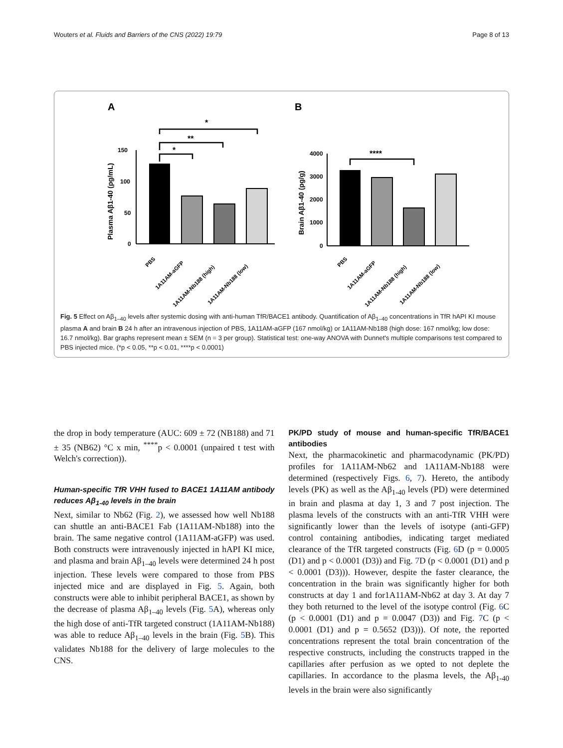Wouters et al. Fluids and Barriers of the CNS (2022) 19:79 Page 8 of 13
A
B
150
100
50
0
Plasma Aβ1-40 (pg/mL)
*
**
*
4000
3000
2000
1000
0
Brain Aβ1-40 (pg/g)
****
PBS
1A11AM-aGFP
1A11AM-Nb188 (high)
1A11AM-Nb188 (low)
PBS
1A11AM-aGFP
1A11AM-Nb188 (high)
1A11AM-Nb188 (low)
Fig. 5 Effect on Aβ<sub>1–40</sub> levels after systemic dosing with anti-human TfR/BACE1 antibody. Quantification of Aβ<sub>1–40</sub> concentrations in TfR hAPI KI mouse plasma A and brain B 24 h after an intravenous injection of PBS, 1A11AM-aGFP (167 nmol/kg) or 1A11AM-Nb188 (high dose: 167 nmol/kg; low dose: 16.7 nmol/kg). Bar graphs represent mean ± SEM (n = 3 per group). Statistical test: one-way ANOVA with Dunnet's multiple comparisons test compared to PBS injected mice. (*p < 0.05, **p < 0.01, ****p < 0.0001)
the drop in body temperature (AUC: 609 ± 72 (NB188) and 71 ± 35 (NB62) °C x min, <sup>****</sup>p < 0.0001 (unpaired t test with Welch's correction)).
Human-specific TfR VHH fused to BACE1 1A11AM antibody reduces Aβ<sub>1-40</sub> levels in the brain
Next, similar to Nb62 (Fig. 2), we assessed how well Nb188 can shuttle an anti-BACE1 Fab (1A11AM-Nb188) into the brain. The same negative control (1A11AM-aGFP) was used. Both constructs were intravenously injected in hAPI KI mice, and plasma and brain Aβ<sub>1–40</sub> levels were determined 24 h post injection. These levels were compared to those from PBS injected mice and are displayed in Fig. 5. Again, both constructs were able to inhibit peripheral BACE1, as shown by the decrease of plasma Aβ<sub>1–40</sub> levels (Fig. 5 A), whereas only the high dose of anti-TfR targeted construct (1A11AM-Nb188) was able to reduce Aβ<sub>1–40</sub> levels in the brain (Fig. 5 B). This validates Nb188 for the delivery of large molecules to the CNS.
PK/PD study of mouse and human-specific TfR/BACE1 antibodies
Next, the pharmacokinetic and pharmacodynamic (PK/PD) profiles for 1A11AM-Nb62 and 1A11AM-Nb188 were determined (respectively Figs. 6, 7). Hereto, the antibody levels (PK) as well as the Aβ<sub>1-40</sub> levels (PD) were determined in brain and plasma at day 1, 3 and 7 post injection. The plasma levels of the constructs with an anti-TfR VHH were significantly lower than the levels of isotype (anti-GFP) control containing antibodies, indicating target mediated clearance of the TfR targeted constructs (Fig. 6 D (p = 0.0005 (D1) and p < 0.0001 (D3)) and Fig. 7 D (p < 0.0001 (D1) and p < 0.0001 (D3))). However, despite the faster clearance, the concentration in the brain was significantly higher for both constructs at day 1 and for1A11AM-Nb62 at day 3. At day 7 they both returned to the level of the isotype control (Fig. 6 C (p < 0.0001 (D1) and p = 0.0047 (D3)) and Fig. 7 C (p < 0.0001 (D1) and p = 0.5652 (D3))). Of note, the reported concentrations represent the total brain concentration of the respective constructs, including the constructs trapped in the capillaries after perfusion as we opted to not deplete the capillaries. In accordance to the plasma levels, the Aβ<sub>1-40</sub> levels in the brain were also significantly